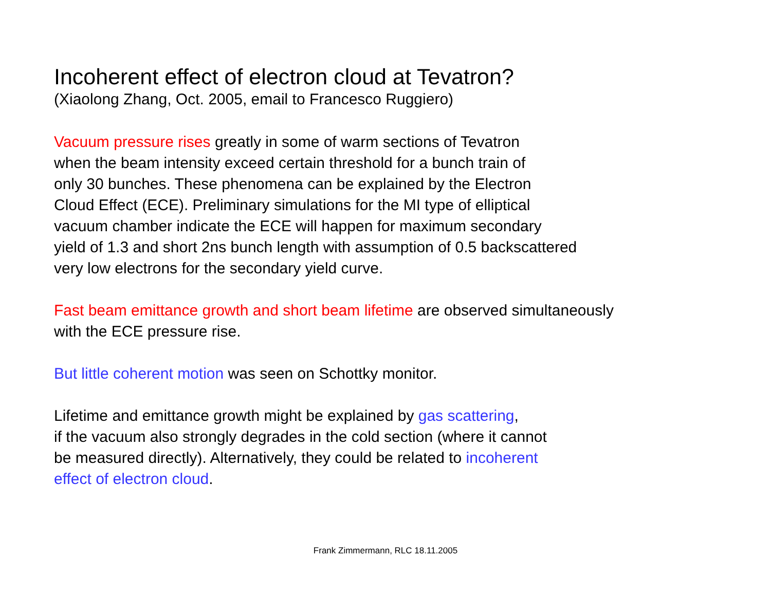Incoherent effect of electron cloud at Tevatron?
(Xiaolong Zhang, Oct. 2005, email to Francesco Ruggiero)
Vacuum pressure rises greatly in some of warm sections of Tevatron
when the beam intensity exceed certain threshold for a bunch train of
only 30 bunches. These phenomena can be explained by the Electron
Cloud Effect (ECE). Preliminary simulations for the MI type of elliptical
vacuum chamber indicate the ECE will happen for maximum secondary
yield of 1.3 and short 2ns bunch length with assumption of 0.5 backscattered
very low electrons for the secondary yield curve.
Fast beam emittance growth and short beam lifetime are observed simultaneously
with the ECE pressure rise.
But little coherent motion was seen on Schottky monitor.
Lifetime and emittance growth might be explained by gas scattering,
if the vacuum also strongly degrades in the cold section (where it cannot
be measured directly). Alternatively, they could be related to incoherent
effect of electron cloud.
Frank Zimmermann, RLC 18.11.2005